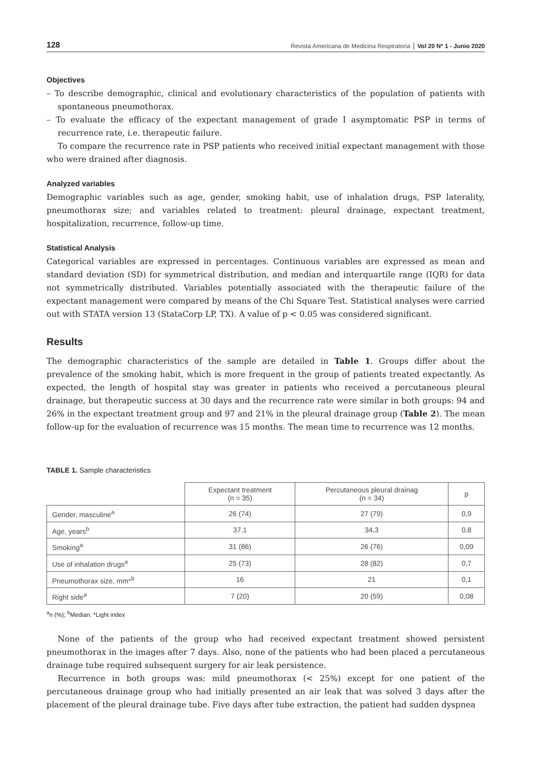128 Revista Americana de Medicina Respiratoria Vol 20 Nº 1 - Junio 2020
Objectives
– To describe demographic, clinical and evolutionary characteristics of the population of patients with spontaneous pneumothorax.
– To evaluate the efficacy of the expectant management of grade I asymptomatic PSP in terms of recurrence rate, i.e. therapeutic failure.
To compare the recurrence rate in PSP patients who received initial expectant management with those who were drained after diagnosis.
Analyzed variables
Demographic variables such as age, gender, smoking habit, use of inhalation drugs, PSP laterality, pneumothorax size; and variables related to treatment: pleural drainage, expectant treatment, hospitalization, recurrence, follow-up time.
Statistical Analysis
Categorical variables are expressed in percentages. Continuous variables are expressed as mean and standard deviation (SD) for symmetrical distribution, and median and interquartile range (IQR) for data not symmetrically distributed. Variables potentially associated with the therapeutic failure of the expectant management were compared by means of the Chi Square Test. Statistical analyses were carried out with STATA version 13 (StataCorp LP, TX). A value of p < 0.05 was considered significant.
Results
The demographic characteristics of the sample are detailed in Table 1. Groups differ about the prevalence of the smoking habit, which is more frequent in the group of patients treated expectantly. As expected, the length of hospital stay was greater in patients who received a percutaneous pleural drainage, but therapeutic success at 30 days and the recurrence rate were similar in both groups: 94 and 26% in the expectant treatment group and 97 and 21% in the pleural drainage group (Table 2). The mean follow-up for the evaluation of recurrence was 15 months. The mean time to recurrence was 12 months.
TABLE 1. Sample characteristics
| | Expectant treatment (n = 35) | Percutaneous pleural drainag (n = 34) | p |
| --- | --- | --- | --- |
| Gender, masculine<sup>a</sup> | 26 (74) | 27 (79) | 0,9 |
| Age, years<sup>b</sup> | 37,1 | 34,3 | 0,8 |
| Smoking<sup>a</sup> | 31 (86) | 26 (76) | 0,09 |
| Use of inhalation drugs<sup>a</sup> | 25 (73) | 28 (82) | 0,7 |
| Pneumothorax size, mm*<sup>b</sup> | 16 | 21 | 0,1 |
| Right side<sup>a</sup> | 7 (20) | 20 (59) | 0,08 |
<sup>a</sup> n (%); <sup>b</sup>Median. *Light index
None of the patients of the group who had received expectant treatment showed persistent pneumothorax in the images after 7 days. Also, none of the patients who had been placed a percutaneous drainage tube required subsequent surgery for air leak persistence.
Recurrence in both groups was: mild pneumothorax (< 25%) except for one patient of the percutaneous drainage group who had initially presented an air leak that was solved 3 days after the placement of the pleural drainage tube. Five days after tube extraction, the patient had sudden dyspnea